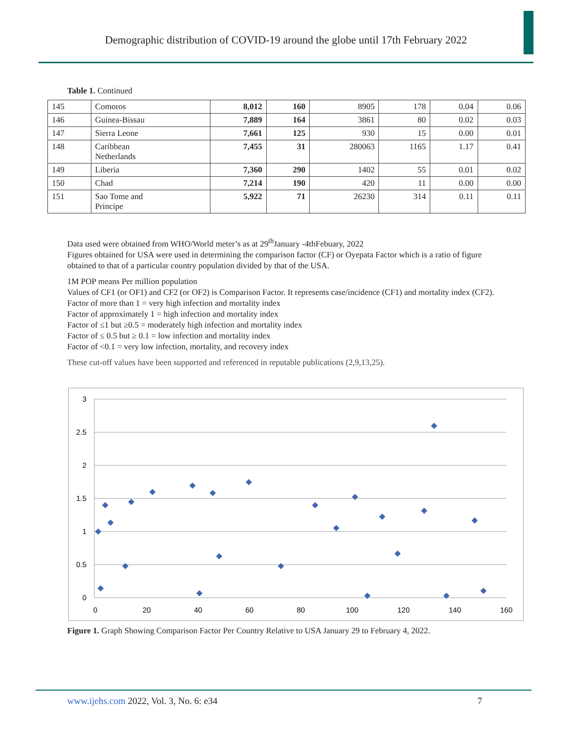Demographic distribution of COVID-19 around the globe until 17th February 2022
Table 1. Continued
| 145 | Comoros | 8,012 | 160 | 8905 | 178 | 0.04 | 0.06 |
| 146 | Guinea-Bissau | 7,889 | 164 | 3861 | 80 | 0.02 | 0.03 |
| 147 | Sierra Leone | 7,661 | 125 | 930 | 15 | 0.00 | 0.01 |
| 148 | Caribbean Netherlands | 7,455 | 31 | 280063 | 1165 | 1.17 | 0.41 |
| 149 | Liberia | 7,360 | 290 | 1402 | 55 | 0.01 | 0.02 |
| 150 | Chad | 7,214 | 190 | 420 | 11 | 0.00 | 0.00 |
| 151 | Sao Tome and Principe | 5,922 | 71 | 26230 | 314 | 0.11 | 0.11 |
Data used were obtained from WHO/World meter’s as at 29<sup>th</sup>January -4thFebuary, 2022
Figures obtained for USA were used in determining the comparison factor (CF) or Oyepata Factor which is a ratio of figure obtained to that of a particular country population divided by that of the USA.
1M POP means Per million population
Values of CF1 (or OF1) and CF2 (or OF2) is Comparison Factor. It represents case/incidence (CF1) and mortality index (CF2).
Factor of more than 1 = very high infection and mortality index
Factor of approximately 1 = high infection and mortality index
Factor of ≤1 but ≥0.5 = moderately high infection and mortality index
Factor of ≤ 0.5 but ≥ 0.1 = low infection and mortality index
Factor of <0.1 = very low infection, mortality, and recovery index
These cut-off values have been supported and referenced in reputable publications (2,9,13,25).
3
2.5
2
1.5
1
0.5
0
0
20
40
60
80
100
120
140
160
Figure 1. Graph Showing Comparison Factor Per Country Relative to USA January 29 to February 4, 2022.
www.ijehs.com 2022, Vol. 3, No. 6: e34 7